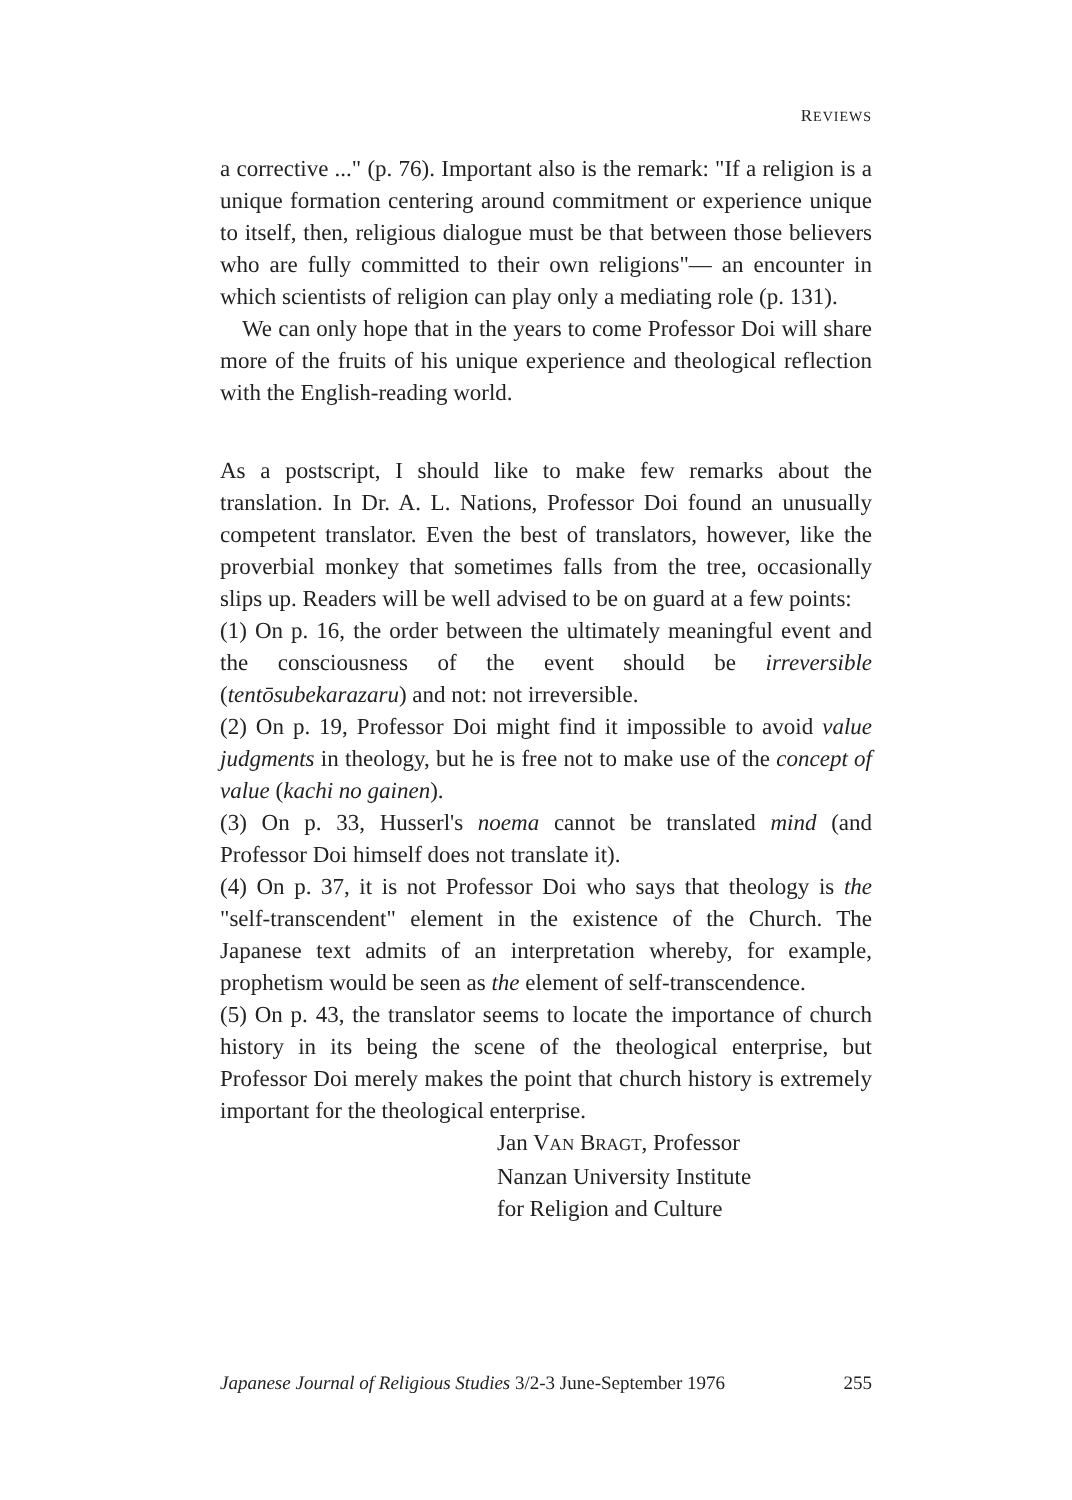REVIEWS
a corrective ..." (p. 76). Important also is the remark: "If a religion is a unique formation centering around commitment or experience unique to itself, then, religious dialogue must be that between those believers who are fully committed to their own religions"— an encounter in which scientists of religion can play only a mediating role (p. 131).
We can only hope that in the years to come Professor Doi will share more of the fruits of his unique experience and theological reflection with the English-reading world.
As a postscript, I should like to make few remarks about the translation. In Dr. A. L. Nations, Professor Doi found an unusually competent translator. Even the best of translators, however, like the proverbial monkey that sometimes falls from the tree, occasionally slips up. Readers will be well advised to be on guard at a few points:
(1) On p. 16, the order between the ultimately meaningful event and the consciousness of the event should be irreversible (tentōsubekarazaru) and not: not irreversible.
(2) On p. 19, Professor Doi might find it impossible to avoid value judgments in theology, but he is free not to make use of the concept of value (kachi no gainen).
(3) On p. 33, Husserl's noema cannot be translated mind (and Professor Doi himself does not translate it).
(4) On p. 37, it is not Professor Doi who says that theology is the "self-transcendent" element in the existence of the Church. The Japanese text admits of an interpretation whereby, for example, prophetism would be seen as the element of self-transcendence.
(5) On p. 43, the translator seems to locate the importance of church history in its being the scene of the theological enterprise, but Professor Doi merely makes the point that church history is extremely important for the theological enterprise.
Jan VAN BRAGT, Professor
Nanzan University Institute
for Religion and Culture
Japanese Journal of Religious Studies 3/2-3 June-September 1976 255